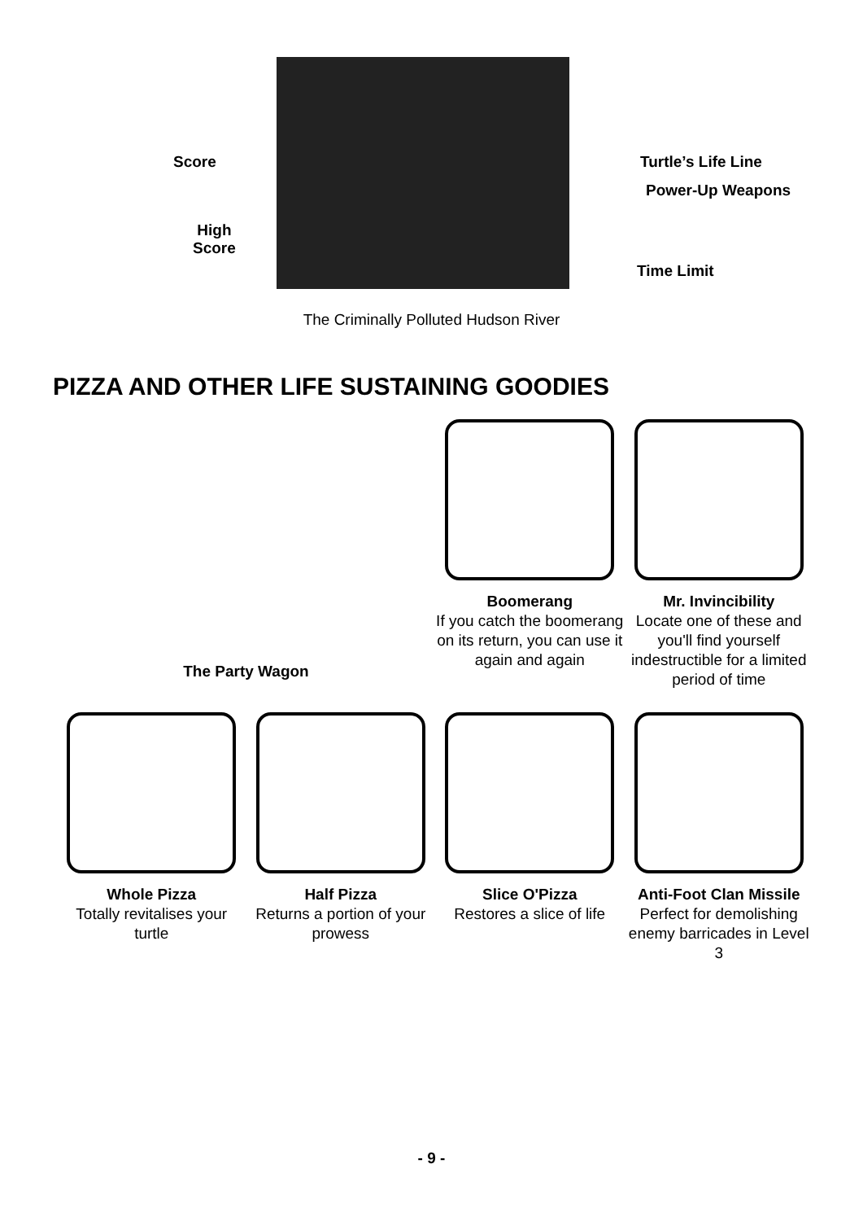Score
High
Score
Turtle’s Life Line
Power-Up Weapons
Time Limit
The Criminally Polluted Hudson River
PIZZA AND OTHER LIFE SUSTAINING GOODIES
The Party Wagon
Boomerang
If you catch the boomerang on its return, you can use it again and again
Mr. Invincibility
Locate one of these and you'll find yourself indestructible for a limited period of time
Whole Pizza
Totally revitalises your turtle
Half Pizza
Returns a portion of your prowess
Slice O'Pizza
Restores a slice of life
Anti-Foot Clan Missile
Perfect for demolishing enemy barricades in Level 3
- 9 -